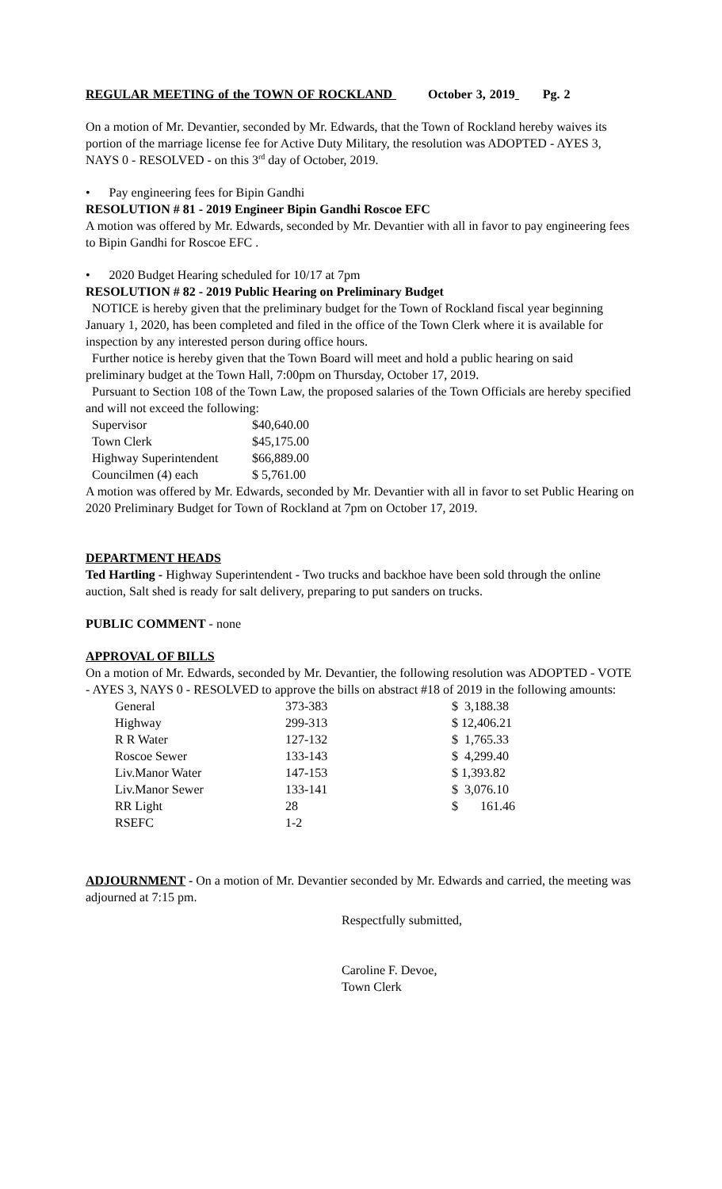REGULAR MEETING of the TOWN OF ROCKLAND October 3, 2019 Pg. 2
On a motion of Mr. Devantier, seconded by Mr. Edwards, that the Town of Rockland hereby waives its portion of the marriage license fee for Active Duty Military, the resolution was ADOPTED - AYES 3, NAYS 0 - RESOLVED - on this 3<sup>rd</sup> day of October, 2019.
• Pay engineering fees for Bipin Gandhi
RESOLUTION # 81 - 2019 Engineer Bipin Gandhi Roscoe EFC
A motion was offered by Mr. Edwards, seconded by Mr. Devantier with all in favor to pay engineering fees to Bipin Gandhi for Roscoe EFC .
• 2020 Budget Hearing scheduled for 10/17 at 7pm
RESOLUTION # 82 - 2019 Public Hearing on Preliminary Budget
NOTICE is hereby given that the preliminary budget for the Town of Rockland fiscal year beginning January 1, 2020, has been completed and filed in the office of the Town Clerk where it is available for inspection by any interested person during office hours.
Further notice is hereby given that the Town Board will meet and hold a public hearing on said preliminary budget at the Town Hall, 7:00pm on Thursday, October 17, 2019.
Pursuant to Section 108 of the Town Law, the proposed salaries of the Town Officials are hereby specified and will not exceed the following:
| Supervisor | $40,640.00 |
| Town Clerk | $45,175.00 |
| Highway Superintendent | $66,889.00 |
| Councilmen (4) each | $ 5,761.00 |
A motion was offered by Mr. Edwards, seconded by Mr. Devantier with all in favor to set Public Hearing on 2020 Preliminary Budget for Town of Rockland at 7pm on October 17, 2019.
DEPARTMENT HEADS
Ted Hartling - Highway Superintendent - Two trucks and backhoe have been sold through the online auction, Salt shed is ready for salt delivery, preparing to put sanders on trucks.
PUBLIC COMMENT - none
APPROVAL OF BILLS
On a motion of Mr. Edwards, seconded by Mr. Devantier, the following resolution was ADOPTED - VOTE - AYES 3, NAYS 0 - RESOLVED to approve the bills on abstract #18 of 2019 in the following amounts:
| General | 373-383 | $ 3,188.38 |
| Highway | 299-313 | $ 12,406.21 |
| R R Water | 127-132 | $ 1,765.33 |
| Roscoe Sewer | 133-143 | $ 4,299.40 |
| Liv.Manor Water | 147-153 | $ 1,393.82 |
| Liv.Manor Sewer | 133-141 | $ 3,076.10 |
| RR Light | 28 | $ 161.46 |
| RSEFC | 1-2 | |
ADJOURNMENT - On a motion of Mr. Devantier seconded by Mr. Edwards and carried, the meeting was adjourned at 7:15 pm.
Respectfully submitted,
Caroline F. Devoe,
Town Clerk